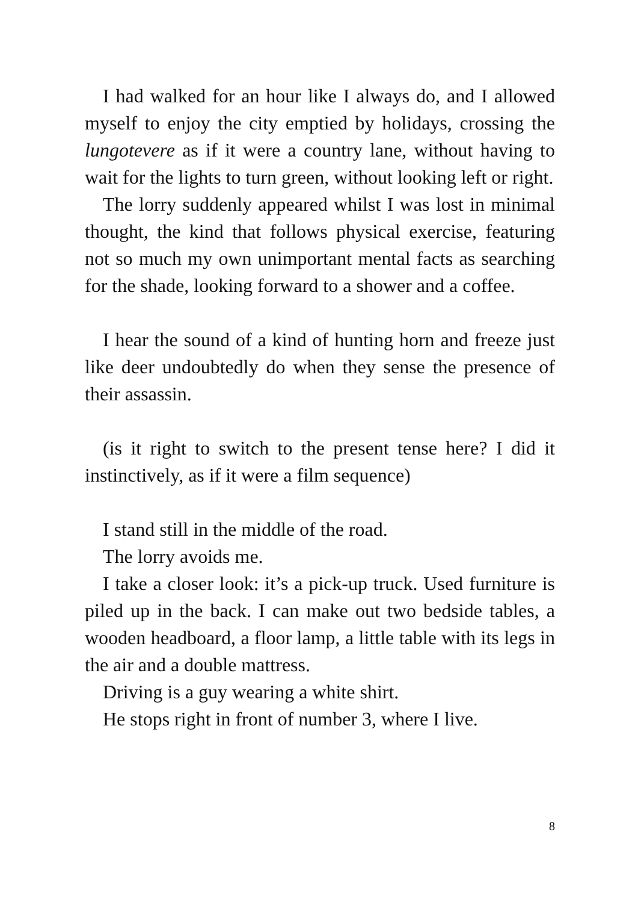I had walked for an hour like I always do, and I allowed myself to enjoy the city emptied by holidays, crossing the lungotevere as if it were a country lane, without having to wait for the lights to turn green, without looking left or right.
The lorry suddenly appeared whilst I was lost in minimal thought, the kind that follows physical exercise, featuring not so much my own unimportant mental facts as searching for the shade, looking forward to a shower and a coffee.
I hear the sound of a kind of hunting horn and freeze just like deer undoubtedly do when they sense the presence of their assassin.
(is it right to switch to the present tense here? I did it instinctively, as if it were a film sequence)
I stand still in the middle of the road.
The lorry avoids me.
I take a closer look: it’s a pick-up truck. Used furniture is piled up in the back. I can make out two bedside tables, a wooden headboard, a floor lamp, a little table with its legs in the air and a double mattress.
Driving is a guy wearing a white shirt.
He stops right in front of number 3, where I live.
8